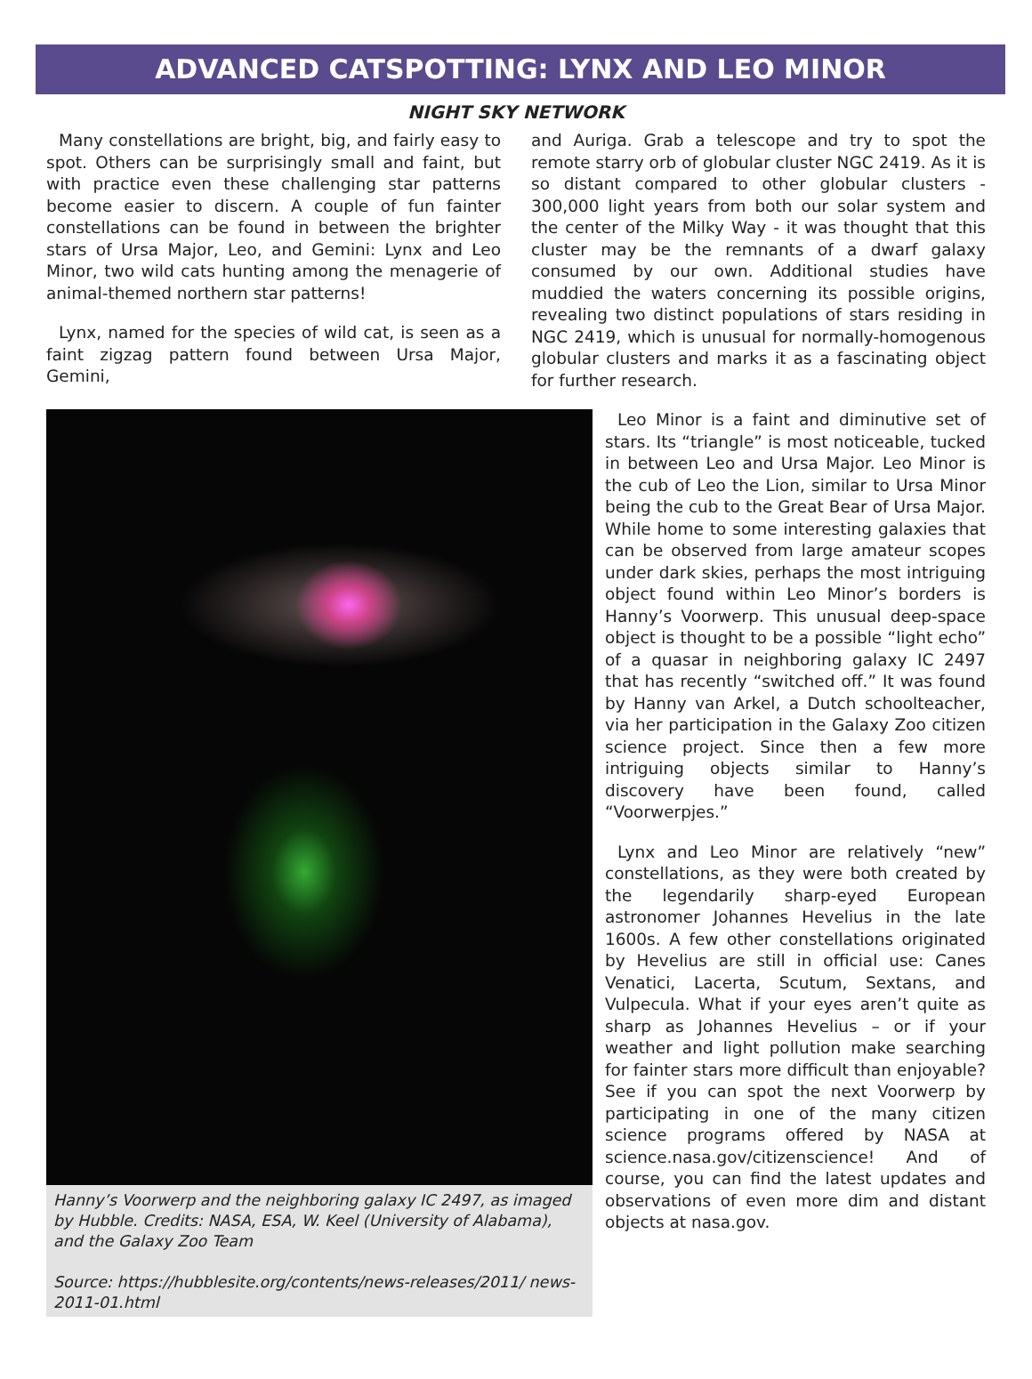ADVANCED CATSPOTTING: LYNX AND LEO MINOR
NIGHT SKY NETWORK
Many constellations are bright, big, and fairly easy to spot. Others can be surprisingly small and faint, but with practice even these challenging star patterns become easier to discern. A couple of fun fainter constellations can be found in between the brighter stars of Ursa Major, Leo, and Gemini: Lynx and Leo Minor, two wild cats hunting among the menagerie of animal-themed northern star patterns!
Lynx, named for the species of wild cat, is seen as a faint zigzag pattern found between Ursa Major, Gemini,
and Auriga. Grab a telescope and try to spot the remote starry orb of globular cluster NGC 2419. As it is so distant compared to other globular clusters - 300,000 light years from both our solar system and the center of the Milky Way - it was thought that this cluster may be the remnants of a dwarf galaxy consumed by our own. Additional studies have muddied the waters concerning its possible origins, revealing two distinct populations of stars residing in NGC 2419, which is unusual for normally-homogenous globular clusters and marks it as a fascinating object for further research.
Hanny’s Voorwerp and the neighboring galaxy IC 2497, as imaged by Hubble. Credits: NASA, ESA, W. Keel (University of Alabama), and the Galaxy Zoo Team
Source: https://hubblesite.org/contents/news-releases/2011/ news-2011-01.html
Leo Minor is a faint and diminutive set of stars. Its “triangle” is most noticeable, tucked in between Leo and Ursa Major. Leo Minor is the cub of Leo the Lion, similar to Ursa Minor being the cub to the Great Bear of Ursa Major. While home to some interesting galaxies that can be observed from large amateur scopes under dark skies, perhaps the most intriguing object found within Leo Minor’s borders is Hanny’s Voorwerp. This unusual deep-space object is thought to be a possible “light echo” of a quasar in neighboring galaxy IC 2497 that has recently “switched off.” It was found by Hanny van Arkel, a Dutch schoolteacher, via her participation in the Galaxy Zoo citizen science project. Since then a few more intriguing objects similar to Hanny’s discovery have been found, called “Voorwerpjes.”
Lynx and Leo Minor are relatively “new” constellations, as they were both created by the legendarily sharp-eyed European astronomer Johannes Hevelius in the late 1600s. A few other constellations originated by Hevelius are still in official use: Canes Venatici, Lacerta, Scutum, Sextans, and Vulpecula. What if your eyes aren’t quite as sharp as Johannes Hevelius – or if your weather and light pollution make searching for fainter stars more difficult than enjoyable? See if you can spot the next Voorwerp by participating in one of the many citizen science programs offered by NASA at science.nasa.gov/citizenscience! And of course, you can find the latest updates and observations of even more dim and distant objects at nasa.gov.